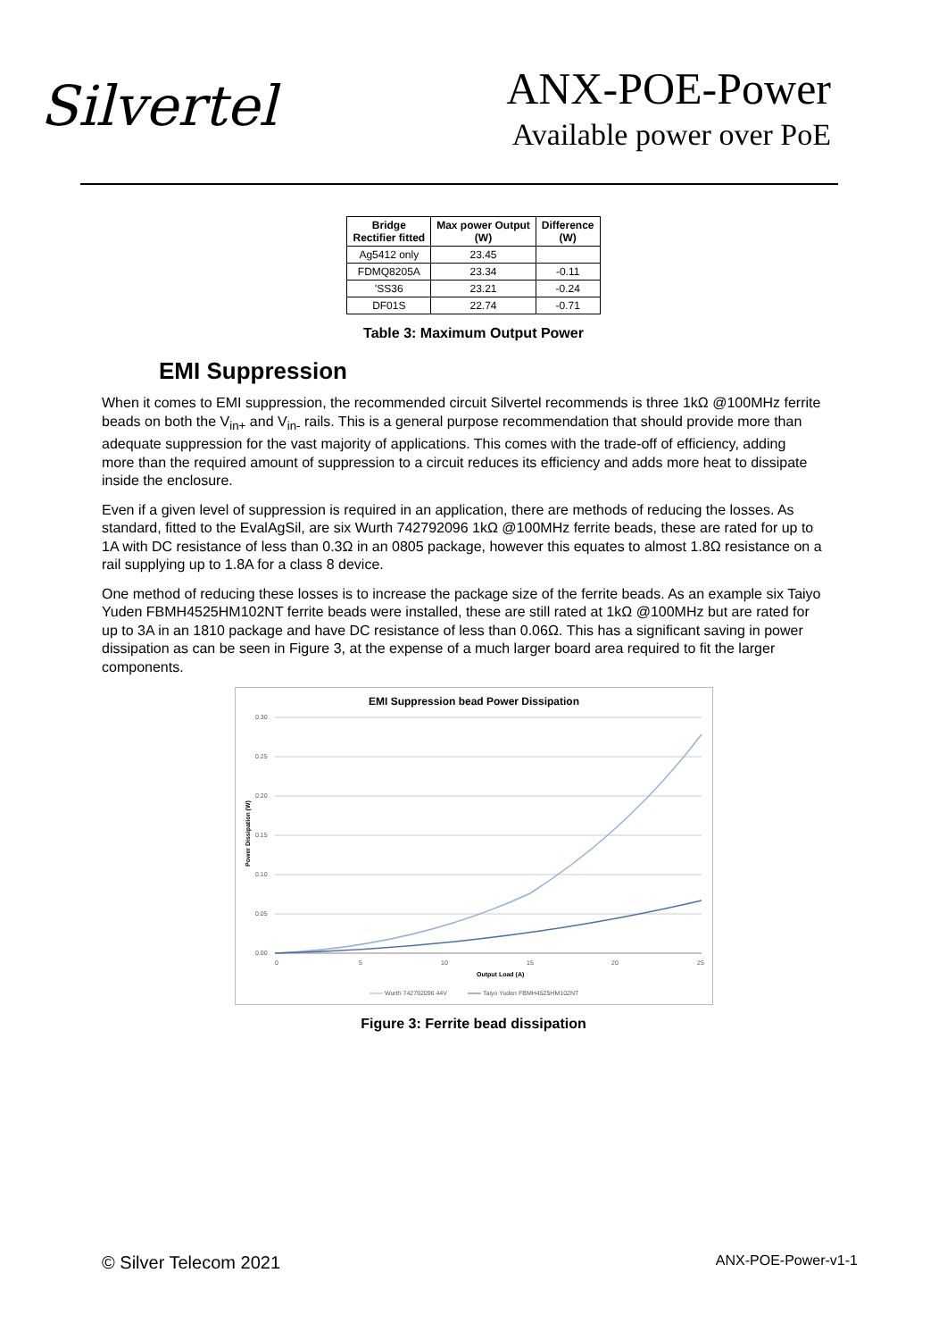Silvertel
ANX-POE-Power
Available power over PoE
| Bridge Rectifier fitted | Max power Output (W) | Difference (W) |
| --- | --- | --- |
| Ag5412 only | 23.45 | |
| FDMQ8205A | 23.34 | -0.11 |
| 'SS36 | 23.21 | -0.24 |
| DF01S | 22.74 | -0.71 |
Table 3: Maximum Output Power
EMI Suppression
When it comes to EMI suppression, the recommended circuit Silvertel recommends is three 1kΩ @100MHz ferrite beads on both the V<sub>in+</sub> and V<sub>in-</sub> rails. This is a general purpose recommendation that should provide more than adequate suppression for the vast majority of applications. This comes with the trade-off of efficiency, adding more than the required amount of suppression to a circuit reduces its efficiency and adds more heat to dissipate inside the enclosure.
Even if a given level of suppression is required in an application, there are methods of reducing the losses. As standard, fitted to the EvalAgSil, are six Wurth 742792096 1kΩ @100MHz ferrite beads, these are rated for up to 1A with DC resistance of less than 0.3Ω in an 0805 package, however this equates to almost 1.8Ω resistance on a rail supplying up to 1.8A for a class 8 device.
One method of reducing these losses is to increase the package size of the ferrite beads. As an example six Taiyo Yuden FBMH4525HM102NT ferrite beads were installed, these are still rated at 1kΩ @100MHz but are rated for up to 3A in an 1810 package and have DC resistance of less than 0.06Ω. This has a significant saving in power dissipation as can be seen in Figure 3, at the expense of a much larger board area required to fit the larger components.
EMI Suppression bead Power Dissipation
0.30
0.25
0.20
0.15
0.10
0.05
0.00
0
5
10
15
20
25
Output Load (A)
Power Dissipation (W)
Wurth 742792096 44V
Taiyo Yuden FBMH4525HM102NT
Figure 3: Ferrite bead dissipation
© Silver Telecom 2021 ANX-POE-Power-v1-1